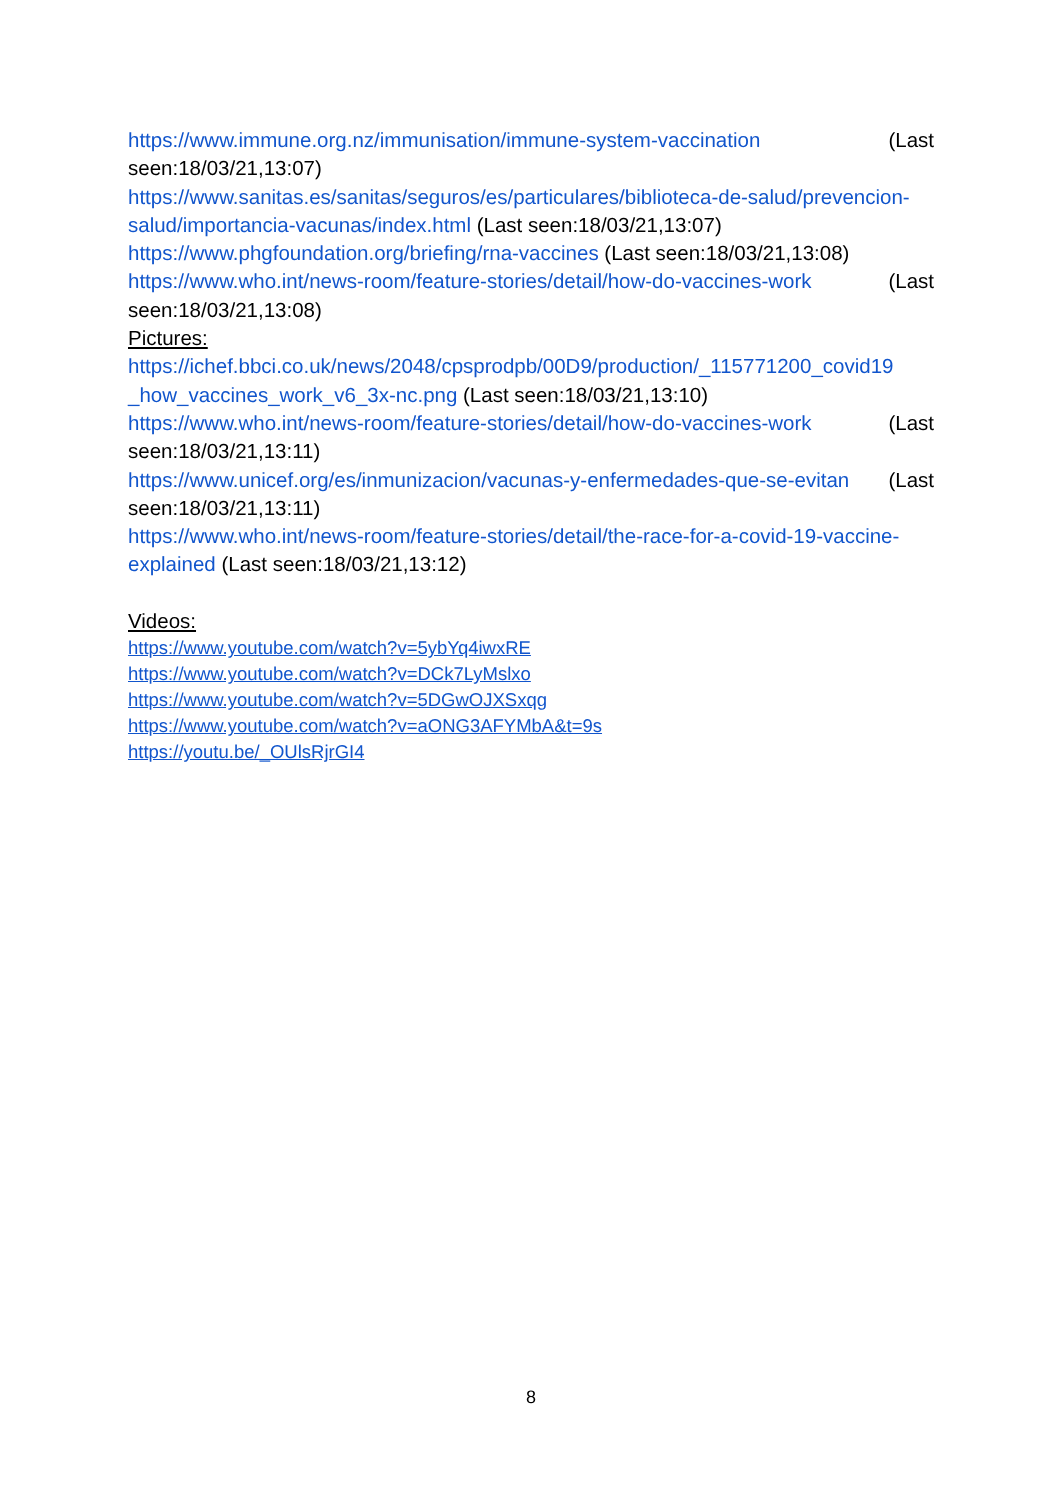https://www.immune.org.nz/immunisation/immune-system-vaccination (Last
seen:18/03/21,13:07)
https://www.sanitas.es/sanitas/seguros/es/particulares/biblioteca-de-salud/prevencion-salud/importancia-vacunas/index.html (Last seen:18/03/21,13:07)
https://www.phgfoundation.org/briefing/rna-vaccines (Last seen:18/03/21,13:08)
https://www.who.int/news-room/feature-stories/detail/how-do-vaccines-work (Last
seen:18/03/21,13:08)
Pictures:
https://ichef.bbci.co.uk/news/2048/cpsprodpb/00D9/production/_115771200_covid19 _how_vaccines_work_v6_3x-nc.png (Last seen:18/03/21,13:10)
https://www.who.int/news-room/feature-stories/detail/how-do-vaccines-work (Last
seen:18/03/21,13:11)
https://www.unicef.org/es/inmunizacion/vacunas-y-enfermedades-que-se-evitan (Last seen:18/03/21,13:11)
https://www.who.int/news-room/feature-stories/detail/the-race-for-a-covid-19-vaccine-explained (Last seen:18/03/21,13:12)
Videos:
https://www.youtube.com/watch?v=5ybYq4iwxRE
https://www.youtube.com/watch?v=DCk7LyMslxo
https://www.youtube.com/watch?v=5DGwOJXSxqg
https://www.youtube.com/watch?v=aONG3AFYMbA&t=9s
https://youtu.be/_OUlsRjrGI4
8